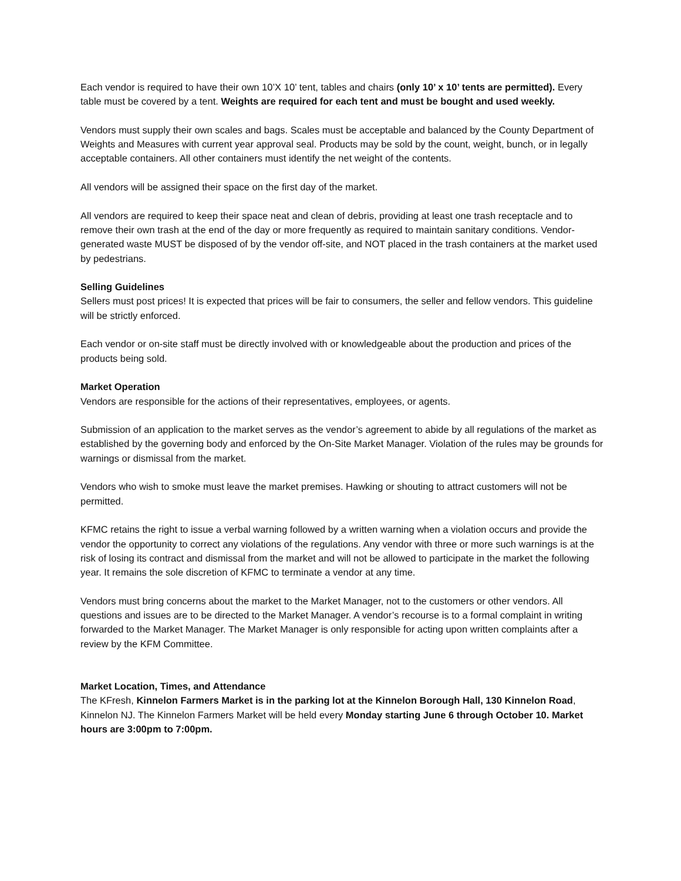Each vendor is required to have their own 10’X 10’ tent, tables and chairs (only 10’ x 10’ tents are permitted). Every table must be covered by a tent. Weights are required for each tent and must be bought and used weekly.
Vendors must supply their own scales and bags. Scales must be acceptable and balanced by the County Department of Weights and Measures with current year approval seal. Products may be sold by the count, weight, bunch, or in legally acceptable containers. All other containers must identify the net weight of the contents.
All vendors will be assigned their space on the first day of the market.
All vendors are required to keep their space neat and clean of debris, providing at least one trash receptacle and to remove their own trash at the end of the day or more frequently as required to maintain sanitary conditions. Vendor-generated waste MUST be disposed of by the vendor off-site, and NOT placed in the trash containers at the market used by pedestrians.
Selling Guidelines
Sellers must post prices! It is expected that prices will be fair to consumers, the seller and fellow vendors. This guideline will be strictly enforced.
Each vendor or on-site staff must be directly involved with or knowledgeable about the production and prices of the products being sold.
Market Operation
Vendors are responsible for the actions of their representatives, employees, or agents.
Submission of an application to the market serves as the vendor’s agreement to abide by all regulations of the market as established by the governing body and enforced by the On-Site Market Manager. Violation of the rules may be grounds for warnings or dismissal from the market.
Vendors who wish to smoke must leave the market premises. Hawking or shouting to attract customers will not be permitted.
KFMC retains the right to issue a verbal warning followed by a written warning when a violation occurs and provide the vendor the opportunity to correct any violations of the regulations. Any vendor with three or more such warnings is at the risk of losing its contract and dismissal from the market and will not be allowed to participate in the market the following year. It remains the sole discretion of KFMC to terminate a vendor at any time.
Vendors must bring concerns about the market to the Market Manager, not to the customers or other vendors. All questions and issues are to be directed to the Market Manager. A vendor’s recourse is to a formal complaint in writing forwarded to the Market Manager. The Market Manager is only responsible for acting upon written complaints after a review by the KFM Committee.
Market Location, Times, and Attendance
The KFresh, Kinnelon Farmers Market is in the parking lot at the Kinnelon Borough Hall, 130 Kinnelon Road, Kinnelon NJ. The Kinnelon Farmers Market will be held every Monday starting June 6 through October 10. Market hours are 3:00pm to 7:00pm.